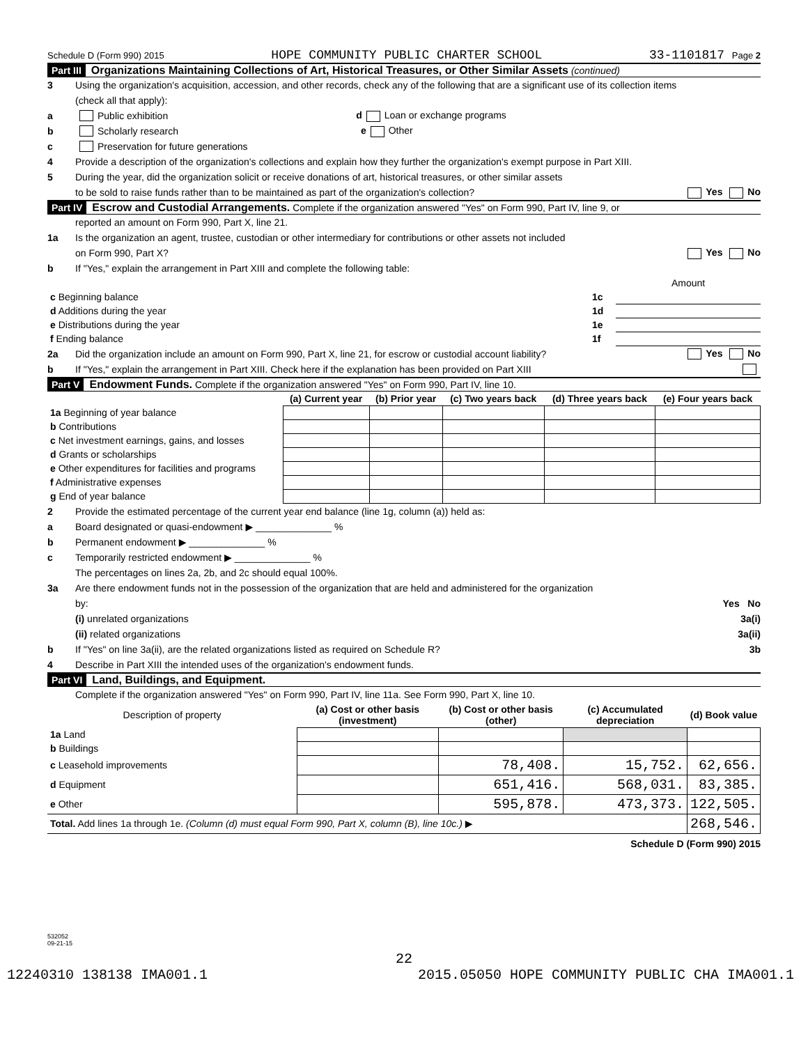Schedule D (Form 990) 2015 HOPE COMMUNITY PUBLIC CHARTER SCHOOL 33-1101817 Page 2
Part III Organizations Maintaining Collections of Art, Historical Treasures, or Other Similar Assets (continued)
3 Using the organization's acquisition, accession, and other records, check any of the following that are a significant use of its collection items
(check all that apply):
a Public exhibition d Loan or exchange programs
b Scholarly research e Other
c Preservation for future generations
4 Provide a description of the organization's collections and explain how they further the organization's exempt purpose in Part XIII.
5 During the year, did the organization solicit or receive donations of art, historical treasures, or other similar assets
to be sold to raise funds rather than to be maintained as part of the organization's collection? Yes No
Part IV Escrow and Custodial Arrangements. Complete if the organization answered "Yes" on Form 990, Part IV, line 9, or
reported an amount on Form 990, Part X, line 21.
1a Is the organization an agent, trustee, custodian or other intermediary for contributions or other assets not included
on Form 990, Part X? Yes No
b If "Yes," explain the arrangement in Part XIII and complete the following table:
| | | Amount |
| c Beginning balance | 1c | |
| d Additions during the year | 1d | |
| e Distributions during the year | 1e | |
| f Ending balance | 1f | |
2a Did the organization include an amount on Form 990, Part X, line 21, for escrow or custodial account liability? Yes No
b If "Yes," explain the arrangement in Part XIII. Check here if the explanation has been provided on Part XIII
Part V Endowment Funds. Complete if the organization answered "Yes" on Form 990, Part IV, line 10.
| | (a) Current year | (b) Prior year | (c) Two years back | (d) Three years back | (e) Four years back |
| 1a Beginning of year balance | | | | | |
| b Contributions | | | | | |
| c Net investment earnings, gains, and losses | | | | | |
| d Grants or scholarships | | | | | |
| e Other expenditures for facilities and programs | | | | | |
| f Administrative expenses | | | | | |
| g End of year balance | | | | | |
2 Provide the estimated percentage of the current year end balance (line 1g, column (a)) held as:
a Board designated or quasi-endowment ▶ ______________ %
b Permanent endowment ▶ ______________ %
c Temporarily restricted endowment ▶ ______________ %
The percentages on lines 2a, 2b, and 2c should equal 100%.
3a Are there endowment funds not in the possession of the organization that are held and administered for the organization
by: Yes No
(i) unrelated organizations 3a(i)
(ii) related organizations 3a(ii)
b If "Yes" on line 3a(ii), are the related organizations listed as required on Schedule R? 3b
4 Describe in Part XIII the intended uses of the organization's endowment funds.
Part VI Land, Buildings, and Equipment.
Complete if the organization answered "Yes" on Form 990, Part IV, line 11a. See Form 990, Part X, line 10.
| Description of property | (a) Cost or other basis (investment) | (b) Cost or other basis (other) | (c) Accumulated depreciation | (d) Book value |
| --- | --- | --- | --- | --- |
| 1a Land | | | | |
| b Buildings | | | | |
| c Leasehold improvements | | 78,408. | 15,752. | 62,656. |
| d Equipment | | 651,416. | 568,031. | 83,385. |
| e Other | | 595,878. | 473,373. | 122,505. |
| Total. Add lines 1a through 1e. (Column (d) must equal Form 990, Part X, column (B), line 10c.) ▶ | | | | 268,546. |
Schedule D (Form 990) 2015
532052
09-21-15
22
12240310 138138 IMA001.1 2015.05050 HOPE COMMUNITY PUBLIC CHA IMA001.1